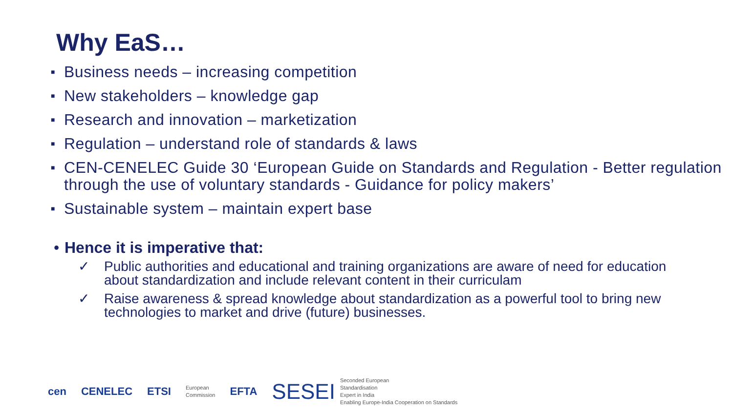Why EaS…
■ Business needs – increasing competition
■ New stakeholders – knowledge gap
■ Research and innovation – marketization
■ Regulation – understand role of standards & laws
■ CEN-CENELEC Guide 30 ‘European Guide on Standards and Regulation - Better regulation through the use of voluntary standards - Guidance for policy makers’
■ Sustainable system – maintain expert base
• Hence it is imperative that:
✓ Public authorities and educational and training organizations are aware of need for education about standardization and include relevant content in their curriculam
✓ Raise awareness & spread knowledge about standardization as a powerful tool to bring new technologies to market and drive (future) businesses.
cen CENELEC ETSI
European
Commission
EFTA
SESEI
Seconded European
Standardisation
Expert in India
Enabling Europe-India Cooperation on Standards